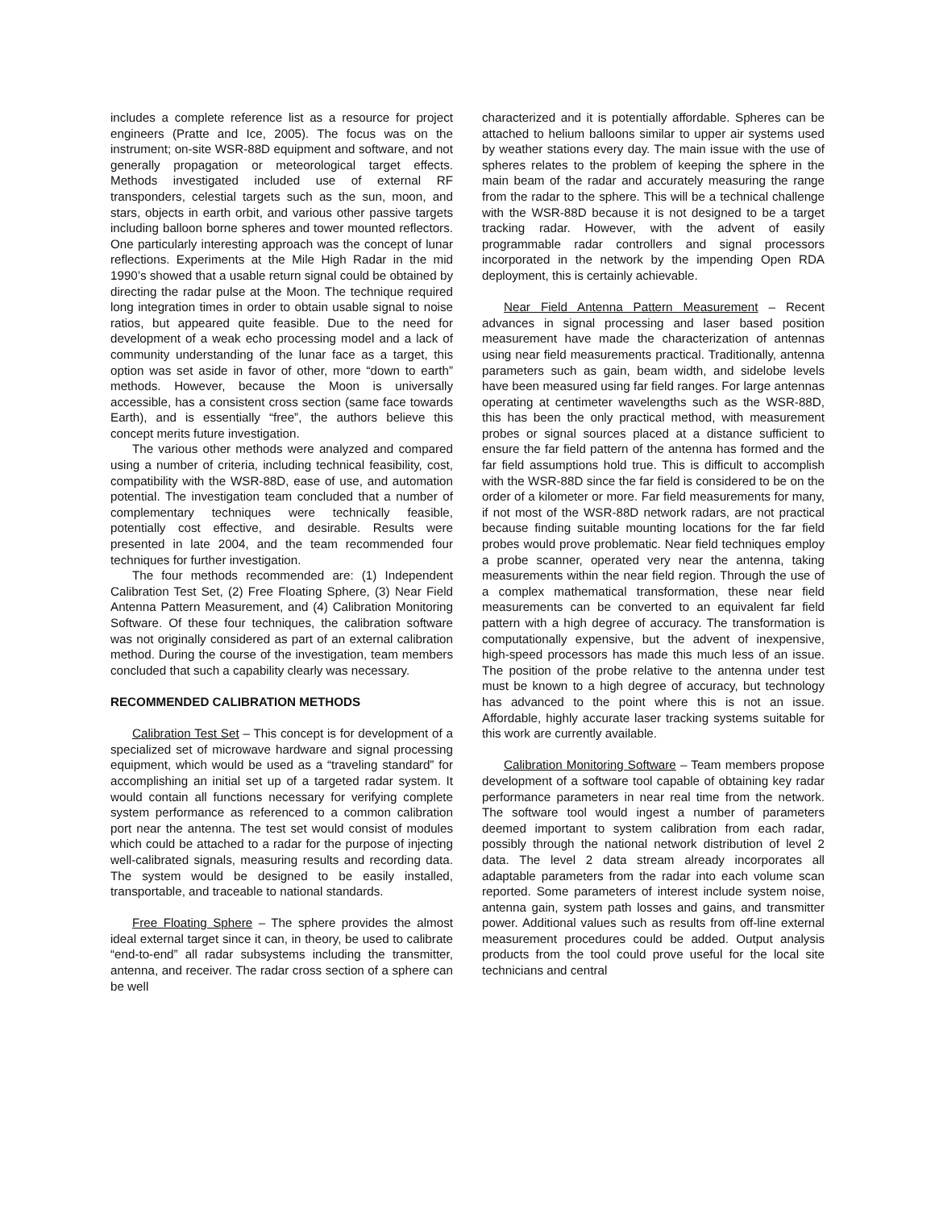includes a complete reference list as a resource for project engineers (Pratte and Ice, 2005). The focus was on the instrument; on-site WSR-88D equipment and software, and not generally propagation or meteorological target effects. Methods investigated included use of external RF transponders, celestial targets such as the sun, moon, and stars, objects in earth orbit, and various other passive targets including balloon borne spheres and tower mounted reflectors. One particularly interesting approach was the concept of lunar reflections. Experiments at the Mile High Radar in the mid 1990’s showed that a usable return signal could be obtained by directing the radar pulse at the Moon. The technique required long integration times in order to obtain usable signal to noise ratios, but appeared quite feasible. Due to the need for development of a weak echo processing model and a lack of community understanding of the lunar face as a target, this option was set aside in favor of other, more “down to earth” methods. However, because the Moon is universally accessible, has a consistent cross section (same face towards Earth), and is essentially “free”, the authors believe this concept merits future investigation.
The various other methods were analyzed and compared using a number of criteria, including technical feasibility, cost, compatibility with the WSR-88D, ease of use, and automation potential. The investigation team concluded that a number of complementary techniques were technically feasible, potentially cost effective, and desirable. Results were presented in late 2004, and the team recommended four techniques for further investigation.
The four methods recommended are: (1) Independent Calibration Test Set, (2) Free Floating Sphere, (3) Near Field Antenna Pattern Measurement, and (4) Calibration Monitoring Software. Of these four techniques, the calibration software was not originally considered as part of an external calibration method. During the course of the investigation, team members concluded that such a capability clearly was necessary.
RECOMMENDED CALIBRATION METHODS
Calibration Test Set – This concept is for development of a specialized set of microwave hardware and signal processing equipment, which would be used as a “traveling standard” for accomplishing an initial set up of a targeted radar system. It would contain all functions necessary for verifying complete system performance as referenced to a common calibration port near the antenna. The test set would consist of modules which could be attached to a radar for the purpose of injecting well-calibrated signals, measuring results and recording data. The system would be designed to be easily installed, transportable, and traceable to national standards.
Free Floating Sphere – The sphere provides the almost ideal external target since it can, in theory, be used to calibrate “end-to-end” all radar subsystems including the transmitter, antenna, and receiver. The radar cross section of a sphere can be well
characterized and it is potentially affordable. Spheres can be attached to helium balloons similar to upper air systems used by weather stations every day. The main issue with the use of spheres relates to the problem of keeping the sphere in the main beam of the radar and accurately measuring the range from the radar to the sphere. This will be a technical challenge with the WSR-88D because it is not designed to be a target tracking radar. However, with the advent of easily programmable radar controllers and signal processors incorporated in the network by the impending Open RDA deployment, this is certainly achievable.
Near Field Antenna Pattern Measurement – Recent advances in signal processing and laser based position measurement have made the characterization of antennas using near field measurements practical. Traditionally, antenna parameters such as gain, beam width, and sidelobe levels have been measured using far field ranges. For large antennas operating at centimeter wavelengths such as the WSR-88D, this has been the only practical method, with measurement probes or signal sources placed at a distance sufficient to ensure the far field pattern of the antenna has formed and the far field assumptions hold true. This is difficult to accomplish with the WSR-88D since the far field is considered to be on the order of a kilometer or more. Far field measurements for many, if not most of the WSR-88D network radars, are not practical because finding suitable mounting locations for the far field probes would prove problematic. Near field techniques employ a probe scanner, operated very near the antenna, taking measurements within the near field region. Through the use of a complex mathematical transformation, these near field measurements can be converted to an equivalent far field pattern with a high degree of accuracy. The transformation is computationally expensive, but the advent of inexpensive, high-speed processors has made this much less of an issue. The position of the probe relative to the antenna under test must be known to a high degree of accuracy, but technology has advanced to the point where this is not an issue. Affordable, highly accurate laser tracking systems suitable for this work are currently available.
Calibration Monitoring Software – Team members propose development of a software tool capable of obtaining key radar performance parameters in near real time from the network. The software tool would ingest a number of parameters deemed important to system calibration from each radar, possibly through the national network distribution of level 2 data. The level 2 data stream already incorporates all adaptable parameters from the radar into each volume scan reported. Some parameters of interest include system noise, antenna gain, system path losses and gains, and transmitter power. Additional values such as results from off-line external measurement procedures could be added. Output analysis products from the tool could prove useful for the local site technicians and central